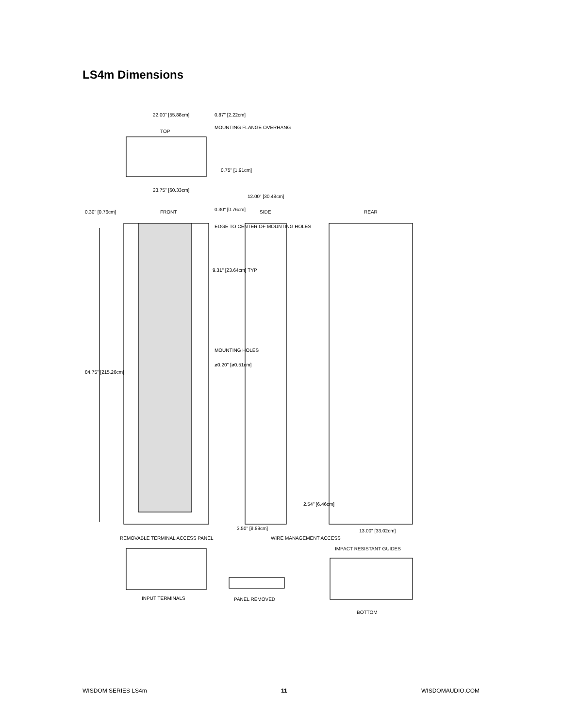LS4m Dimensions
22.00" [55.88cm]
0.87" [2.22cm]
MOUNTING FLANGE OVERHANG
TOP
0.75" [1.91cm]
23.75" [60.33cm]
12.00" [30.48cm]
0.30" [0.76cm]
FRONT
0.30" [0.76cm]
EDGE TO CENTER OF MOUNTING HOLES
SIDE
REAR
9.31" [23.64cm] TYP
MOUNTING HOLES
ø0.20" [ø0.51cm]
84.75" [215.26cm]
2.54" [6.46cm]
3.50" [8.89cm]
13.00" [33.02cm]
REMOVABLE TERMINAL ACCESS PANEL
WIRE MANAGEMENT ACCESS
IMPACT RESISTANT GUIDES
INPUT TERMINALS
PANEL REMOVED
BOTTOM
WISDOM SERIES LS4m 11 WISDOMAUDIO.COM